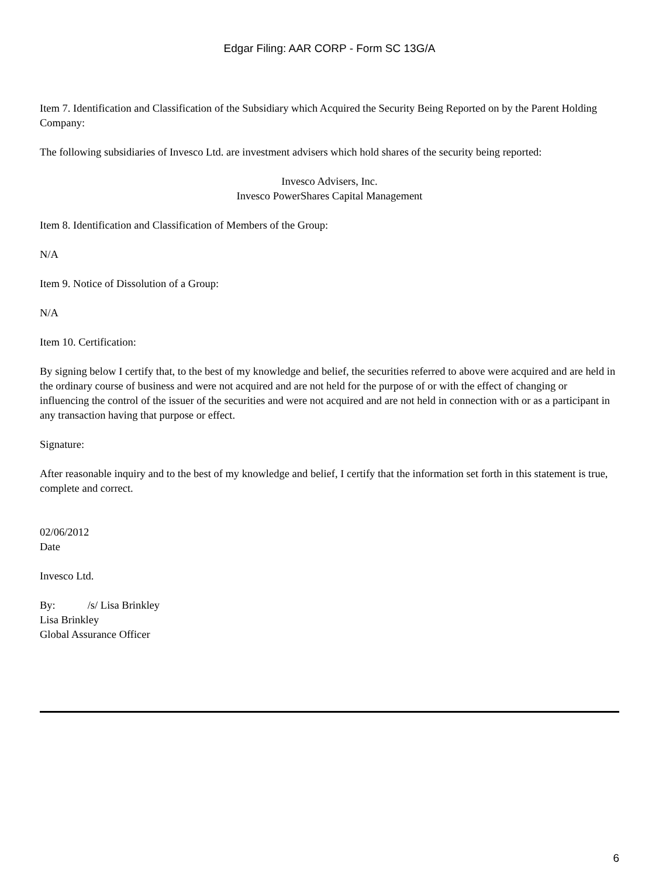Edgar Filing: AAR CORP - Form SC 13G/A
Item 7. Identification and Classification of the Subsidiary which Acquired the Security Being Reported on by the Parent Holding Company:
The following subsidiaries of Invesco Ltd. are investment advisers which hold shares of the security being reported:
Invesco Advisers, Inc.
Invesco PowerShares Capital Management
Item 8. Identification and Classification of Members of the Group:
N/A
Item 9. Notice of Dissolution of a Group:
N/A
Item 10. Certification:
By signing below I certify that, to the best of my knowledge and belief, the securities referred to above were acquired and are held in the ordinary course of business and were not acquired and are not held for the purpose of or with the effect of changing or influencing the control of the issuer of the securities and were not acquired and are not held in connection with or as a participant in any transaction having that purpose or effect.
Signature:
After reasonable inquiry and to the best of my knowledge and belief, I certify that the information set forth in this statement is true, complete and correct.
02/06/2012
Date
Invesco Ltd.
By: /s/ Lisa Brinkley
Lisa Brinkley
Global Assurance Officer
6